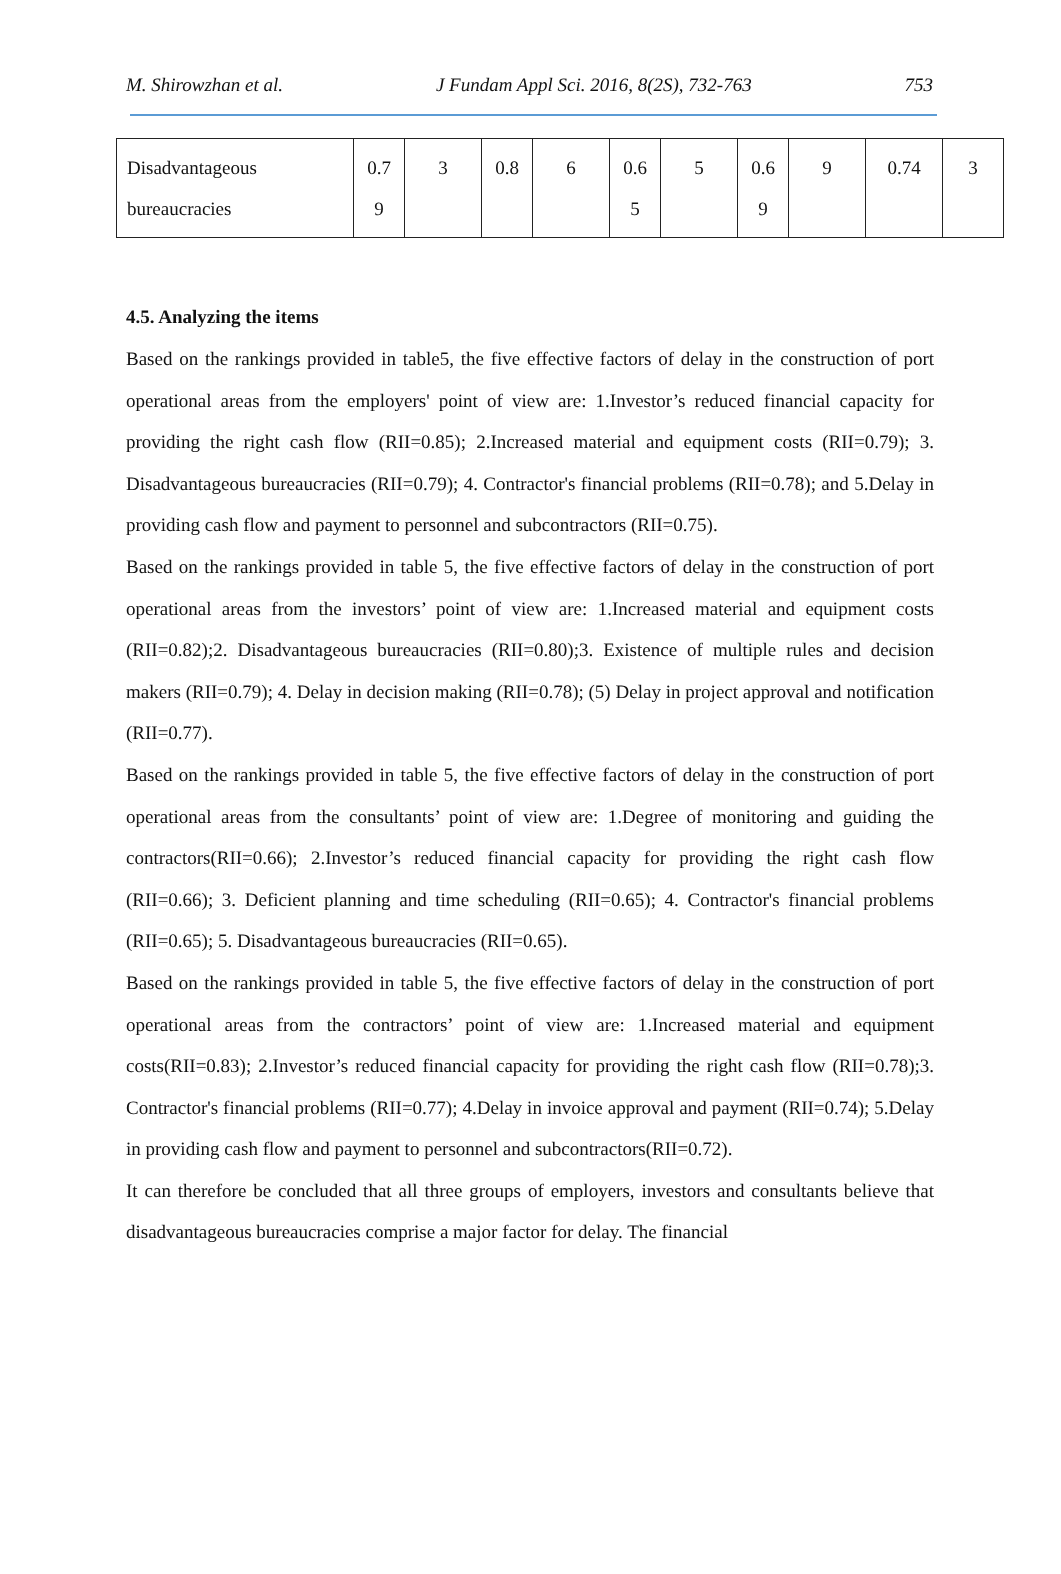M. Shirowzhan et al. J Fundam Appl Sci. 2016, 8(2S), 732-763 753
| Disadvantageous bureaucracies | 0.7 9 | 3 | 0.8 | 6 | 0.6 5 | 5 | 0.6 9 | 9 | 0.74 | 3 |
4.5. Analyzing the items
Based on the rankings provided in table5, the five effective factors of delay in the construction of port operational areas from the employers' point of view are: 1.Investor’s reduced financial capacity for providing the right cash flow (RII=0.85); 2.Increased material and equipment costs (RII=0.79); 3. Disadvantageous bureaucracies (RII=0.79); 4. Contractor's financial problems (RII=0.78); and 5.Delay in providing cash flow and payment to personnel and subcontractors (RII=0.75).
Based on the rankings provided in table 5, the five effective factors of delay in the construction of port operational areas from the investors’ point of view are: 1.Increased material and equipment costs (RII=0.82);2. Disadvantageous bureaucracies (RII=0.80);3. Existence of multiple rules and decision makers (RII=0.79); 4. Delay in decision making (RII=0.78); (5) Delay in project approval and notification (RII=0.77).
Based on the rankings provided in table 5, the five effective factors of delay in the construction of port operational areas from the consultants’ point of view are: 1.Degree of monitoring and guiding the contractors(RII=0.66); 2.Investor’s reduced financial capacity for providing the right cash flow (RII=0.66); 3. Deficient planning and time scheduling (RII=0.65); 4. Contractor's financial problems (RII=0.65); 5. Disadvantageous bureaucracies (RII=0.65).
Based on the rankings provided in table 5, the five effective factors of delay in the construction of port operational areas from the contractors’ point of view are: 1.Increased material and equipment costs(RII=0.83); 2.Investor’s reduced financial capacity for providing the right cash flow (RII=0.78);3. Contractor's financial problems (RII=0.77); 4.Delay in invoice approval and payment (RII=0.74); 5.Delay in providing cash flow and payment to personnel and subcontractors(RII=0.72).
It can therefore be concluded that all three groups of employers, investors and consultants believe that disadvantageous bureaucracies comprise a major factor for delay. The financial